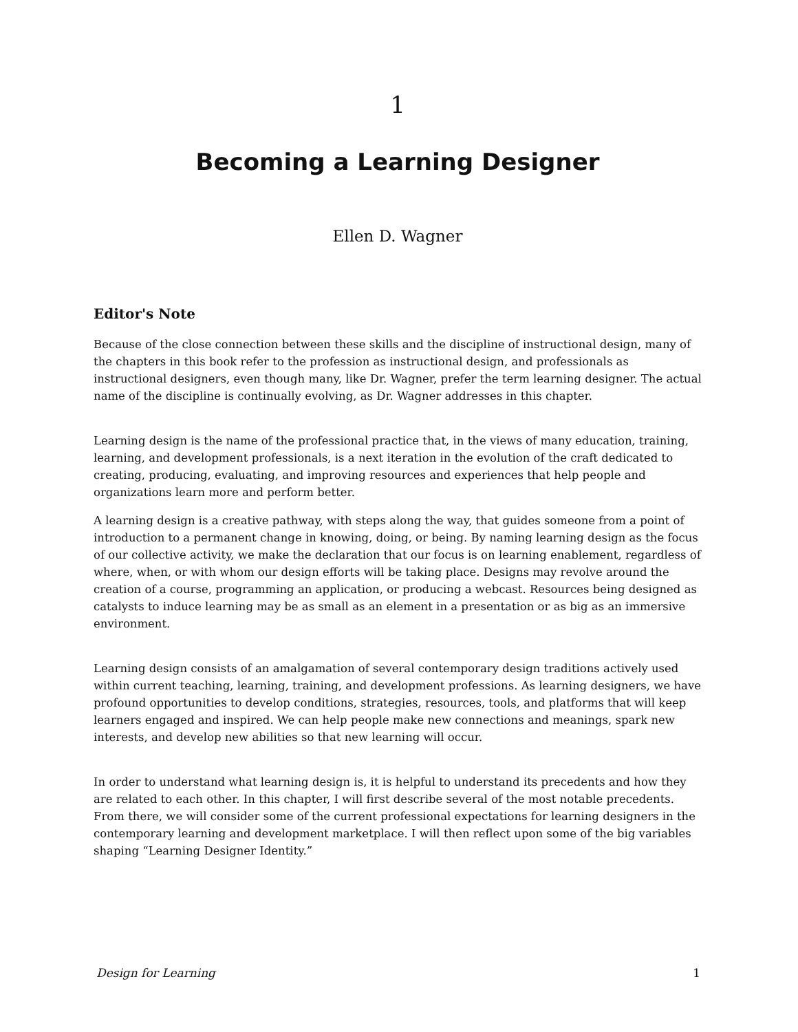1
Becoming a Learning Designer
Ellen D. Wagner
Editor's Note
Because of the close connection between these skills and the discipline of instructional design, many of the chapters in this book refer to the profession as instructional design, and professionals as instructional designers, even though many, like Dr. Wagner, prefer the term learning designer. The actual name of the discipline is continually evolving, as Dr. Wagner addresses in this chapter.
Learning design is the name of the professional practice that, in the views of many education, training, learning, and development professionals, is a next iteration in the evolution of the craft dedicated to creating, producing, evaluating, and improving resources and experiences that help people and organizations learn more and perform better.
A learning design is a creative pathway, with steps along the way, that guides someone from a point of introduction to a permanent change in knowing, doing, or being. By naming learning design as the focus of our collective activity, we make the declaration that our focus is on learning enablement, regardless of where, when, or with whom our design efforts will be taking place. Designs may revolve around the creation of a course, programming an application, or producing a webcast. Resources being designed as catalysts to induce learning may be as small as an element in a presentation or as big as an immersive environment.
Learning design consists of an amalgamation of several contemporary design traditions actively used within current teaching, learning, training, and development professions. As learning designers, we have profound opportunities to develop conditions, strategies, resources, tools, and platforms that will keep learners engaged and inspired. We can help people make new connections and meanings, spark new interests, and develop new abilities so that new learning will occur.
In order to understand what learning design is, it is helpful to understand its precedents and how they are related to each other. In this chapter, I will first describe several of the most notable precedents. From there, we will consider some of the current professional expectations for learning designers in the contemporary learning and development marketplace. I will then reflect upon some of the big variables shaping “Learning Designer Identity.”
Design for Learning 1